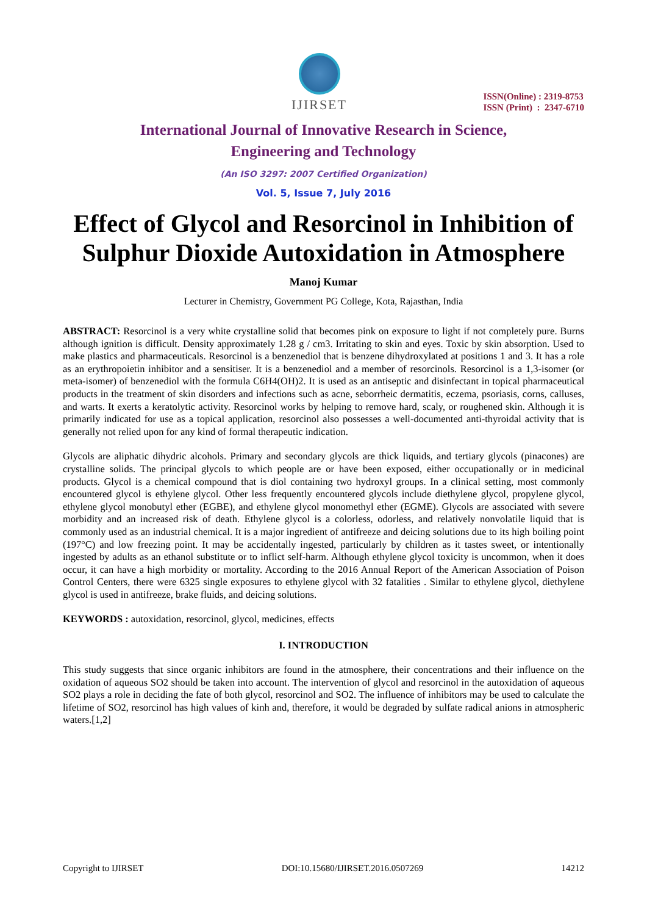IJIRSET
ISSN(Online) : 2319-8753
ISSN (Print) : 2347-6710
International Journal of Innovative Research in Science,
Engineering and Technology
(An ISO 3297: 2007 Certified Organization)
Vol. 5, Issue 7, July 2016
Effect of Glycol and Resorcinol in Inhibition of Sulphur Dioxide Autoxidation in Atmosphere
Manoj Kumar
Lecturer in Chemistry, Government PG College, Kota, Rajasthan, India
ABSTRACT: Resorcinol is a very white crystalline solid that becomes pink on exposure to light if not completely pure. Burns although ignition is difficult. Density approximately 1.28 g / cm3. Irritating to skin and eyes. Toxic by skin absorption. Used to make plastics and pharmaceuticals. Resorcinol is a benzenediol that is benzene dihydroxylated at positions 1 and 3. It has a role as an erythropoietin inhibitor and a sensitiser. It is a benzenediol and a member of resorcinols. Resorcinol is a 1,3-isomer (or meta-isomer) of benzenediol with the formula C6H4(OH)2. It is used as an antiseptic and disinfectant in topical pharmaceutical products in the treatment of skin disorders and infections such as acne, seborrheic dermatitis, eczema, psoriasis, corns, calluses, and warts. It exerts a keratolytic activity. Resorcinol works by helping to remove hard, scaly, or roughened skin. Although it is primarily indicated for use as a topical application, resorcinol also possesses a well-documented anti-thyroidal activity that is generally not relied upon for any kind of formal therapeutic indication.
Glycols are aliphatic dihydric alcohols. Primary and secondary glycols are thick liquids, and tertiary glycols (pinacones) are crystalline solids. The principal glycols to which people are or have been exposed, either occupationally or in medicinal products. Glycol is a chemical compound that is diol containing two hydroxyl groups. In a clinical setting, most commonly encountered glycol is ethylene glycol. Other less frequently encountered glycols include diethylene glycol, propylene glycol, ethylene glycol monobutyl ether (EGBE), and ethylene glycol monomethyl ether (EGME). Glycols are associated with severe morbidity and an increased risk of death. Ethylene glycol is a colorless, odorless, and relatively nonvolatile liquid that is commonly used as an industrial chemical. It is a major ingredient of antifreeze and deicing solutions due to its high boiling point (197°C) and low freezing point. It may be accidentally ingested, particularly by children as it tastes sweet, or intentionally ingested by adults as an ethanol substitute or to inflict self-harm. Although ethylene glycol toxicity is uncommon, when it does occur, it can have a high morbidity or mortality. According to the 2016 Annual Report of the American Association of Poison Control Centers, there were 6325 single exposures to ethylene glycol with 32 fatalities . Similar to ethylene glycol, diethylene glycol is used in antifreeze, brake fluids, and deicing solutions.
KEYWORDS : autoxidation, resorcinol, glycol, medicines, effects
I. INTRODUCTION
This study suggests that since organic inhibitors are found in the atmosphere, their concentrations and their influence on the oxidation of aqueous SO2 should be taken into account. The intervention of glycol and resorcinol in the autoxidation of aqueous SO2 plays a role in deciding the fate of both glycol, resorcinol and SO2. The influence of inhibitors may be used to calculate the lifetime of SO2, resorcinol has high values of kinh and, therefore, it would be degraded by sulfate radical anions in atmospheric waters.[1,2]
Copyright to IJIRSET DOI:10.15680/IJIRSET.2016.0507269 14212